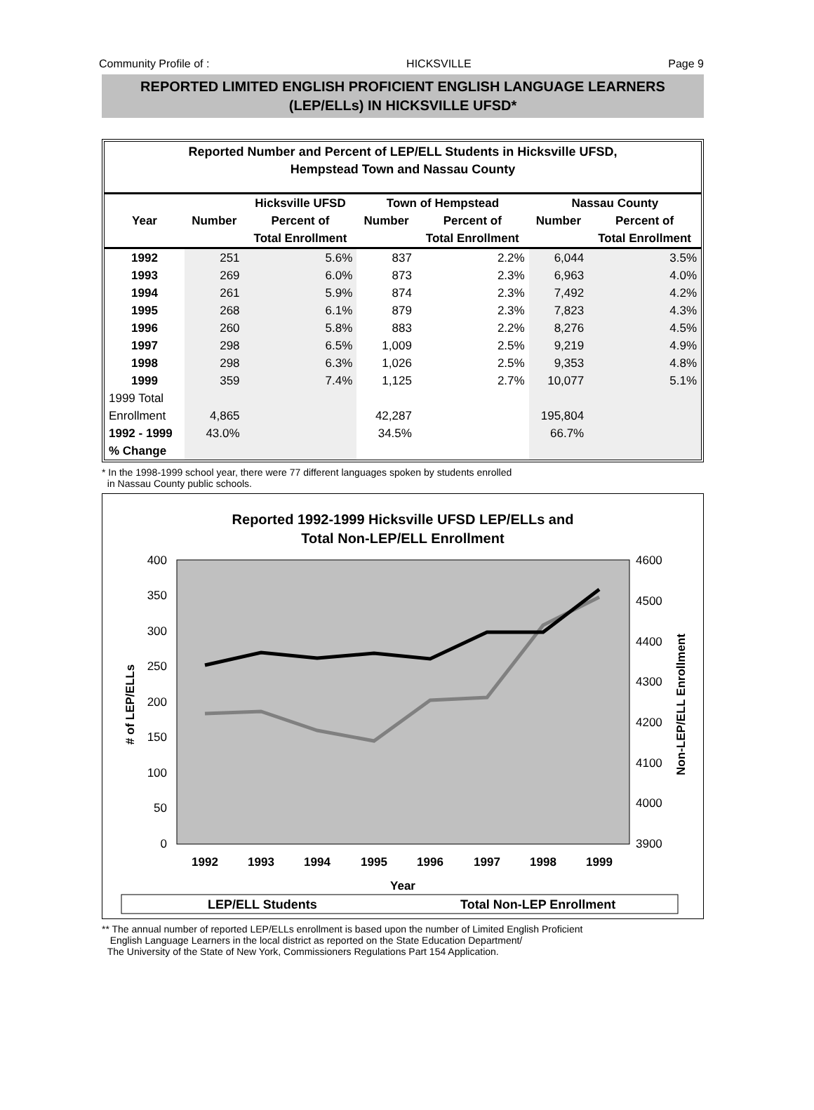Community Profile of : HICKSVILLE Page 9
REPORTED LIMITED ENGLISH PROFICIENT ENGLISH LANGUAGE LEARNERS
(LEP/ELLs) IN HICKSVILLE UFSD*
Reported Number and Percent of LEP/ELL Students in Hicksville UFSD,
Hempstead Town and Nassau County
| | | Hicksville UFSD | Town of Hempstead | | Nassau County | |
| --- | --- | --- | --- | --- | --- | --- |
| Year | Number | Percent of | Number | Percent of | Number | Percent of |
| | | Total Enrollment | | Total Enrollment | | Total Enrollment |
| 1992 | 251 | 5.6% | 837 | 2.2% | 6,044 | 3.5% |
| 1993 | 269 | 6.0% | 873 | 2.3% | 6,963 | 4.0% |
| 1994 | 261 | 5.9% | 874 | 2.3% | 7,492 | 4.2% |
| 1995 | 268 | 6.1% | 879 | 2.3% | 7,823 | 4.3% |
| 1996 | 260 | 5.8% | 883 | 2.2% | 8,276 | 4.5% |
| 1997 | 298 | 6.5% | 1,009 | 2.5% | 9,219 | 4.9% |
| 1998 | 298 | 6.3% | 1,026 | 2.5% | 9,353 | 4.8% |
| 1999 | 359 | 7.4% | 1,125 | 2.7% | 10,077 | 5.1% |
| 1999 Total | | | | | | |
| Enrollment | 4,865 | | 42,287 | | 195,804 | |
| 1992 - 1999 | 43.0% | | 34.5% | | 66.7% | |
| % Change | | | | | | |
* In the 1998-1999 school year, there were 77 different languages spoken by students enrolled
in Nassau County public schools.
Reported 1992-1999 Hicksville UFSD LEP/ELLs and
Total Non-LEP/ELL Enrollment
400
350
300
250
200
150
100
50
0
4600
4500
4400
4300
4200
4100
4000
3900
# of LEP/ELLs
Non-LEP/ELL Enrollment
1992
1993
1994
1995
1996
1997
1998
1999
Year
LEP/ELL Students
Total Non-LEP Enrollment
** The annual number of reported LEP/ELLs enrollment is based upon the number of Limited English Proficient
English Language Learners in the local district as reported on the State Education Department/
The University of the State of New York, Commissioners Regulations Part 154 Application.